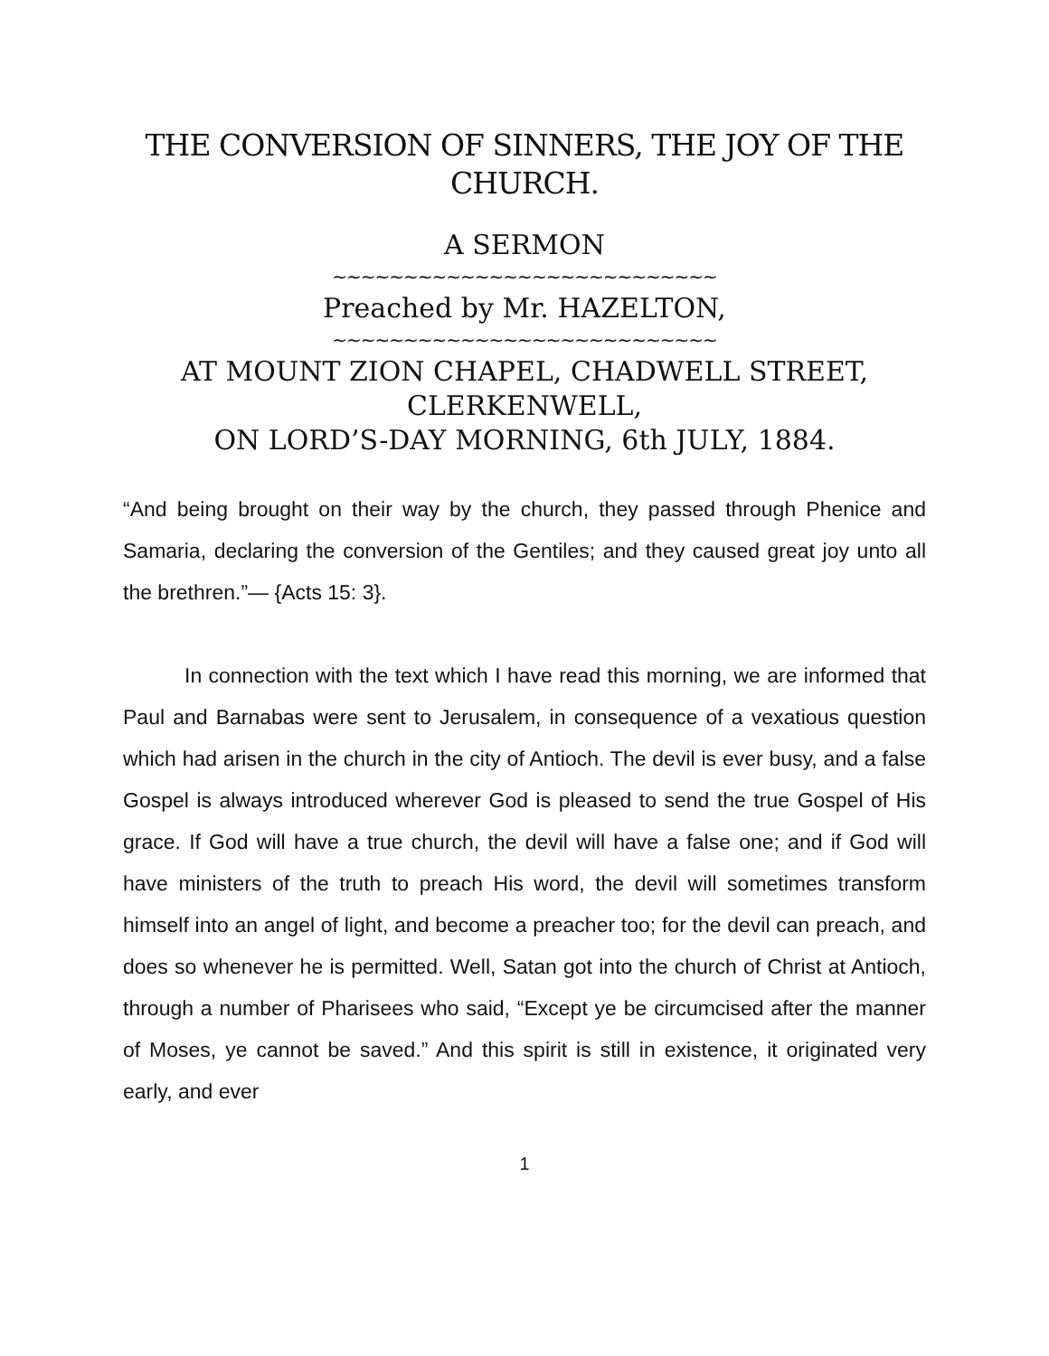THE CONVERSION OF SINNERS, THE JOY OF THE CHURCH.
A SERMON
~~~~~~~~~~~~~~~~~~~~~~~~~~~
Preached by Mr. HAZELTON,
~~~~~~~~~~~~~~~~~~~~~~~~~~~
AT MOUNT ZION CHAPEL, CHADWELL STREET, CLERKENWELL,
ON LORD’S-DAY MORNING, 6th JULY, 1884.
“And being brought on their way by the church, they passed through Phenice and Samaria, declaring the conversion of the Gentiles; and they caused great joy unto all the brethren.”— {Acts 15: 3}.
In connection with the text which I have read this morning, we are informed that Paul and Barnabas were sent to Jerusalem, in consequence of a vexatious question which had arisen in the church in the city of Antioch. The devil is ever busy, and a false Gospel is always introduced wherever God is pleased to send the true Gospel of His grace. If God will have a true church, the devil will have a false one; and if God will have ministers of the truth to preach His word, the devil will sometimes transform himself into an angel of light, and become a preacher too; for the devil can preach, and does so whenever he is permitted. Well, Satan got into the church of Christ at Antioch, through a number of Pharisees who said, “Except ye be circumcised after the manner of Moses, ye cannot be saved.” And this spirit is still in existence, it originated very early, and ever
1